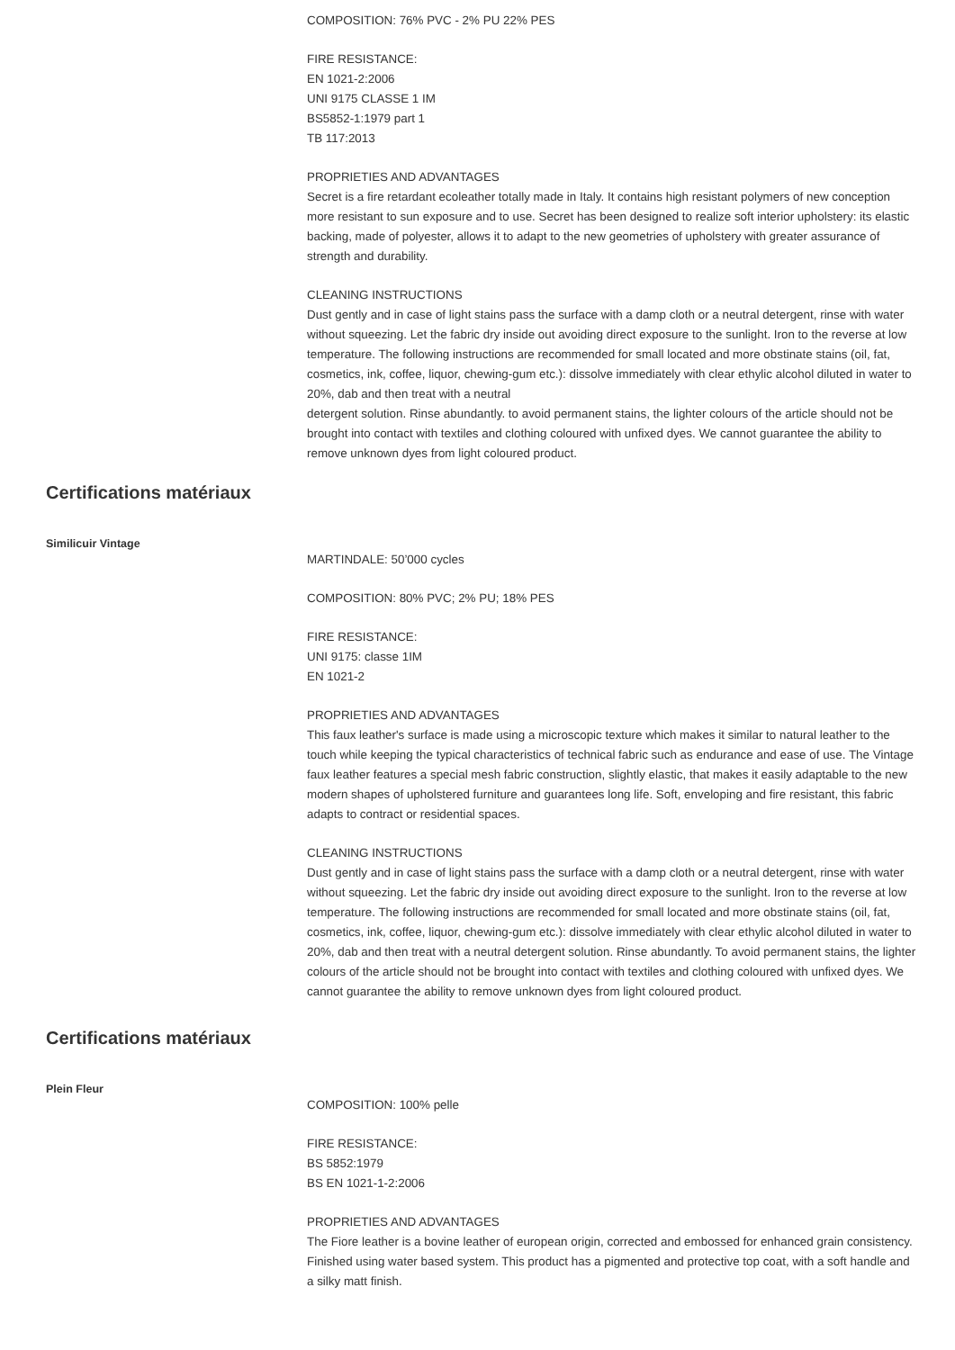COMPOSITION: 76% PVC - 2% PU 22% PES
FIRE RESISTANCE:
EN 1021-2:2006
UNI 9175 CLASSE 1 IM
BS5852-1:1979 part 1
TB 117:2013
PROPRIETIES AND ADVANTAGES
Secret is a fire retardant ecoleather totally made in Italy. It contains high resistant polymers of new conception more resistant to sun exposure and to use. Secret has been designed to realize soft interior upholstery: its elastic backing, made of polyester, allows it to adapt to the new geometries of upholstery with greater assurance of strength and durability.
CLEANING INSTRUCTIONS
Dust gently and in case of light stains pass the surface with a damp cloth or a neutral detergent, rinse with water without squeezing. Let the fabric dry inside out avoiding direct exposure to the sunlight. Iron to the reverse at low temperature. The following instructions are recommended for small located and more obstinate stains (oil, fat, cosmetics, ink, coffee, liquor, chewing-gum etc.): dissolve immediately with clear ethylic alcohol diluted in water to 20%, dab and then treat with a neutral
detergent solution. Rinse abundantly. to avoid permanent stains, the lighter colours of the article should not be brought into contact with textiles and clothing coloured with unfixed dyes. We cannot guarantee the ability to remove unknown dyes from light coloured product.
Certifications matériaux
Similicuir Vintage
MARTINDALE: 50’000 cycles
COMPOSITION: 80% PVC; 2% PU; 18% PES
FIRE RESISTANCE:
UNI 9175: classe 1IM
EN 1021-2
PROPRIETIES AND ADVANTAGES
This faux leather's surface is made using a microscopic texture which makes it similar to natural leather to the touch while keeping the typical characteristics of technical fabric such as endurance and ease of use. The Vintage faux leather features a special mesh fabric construction, slightly elastic, that makes it easily adaptable to the new modern shapes of upholstered furniture and guarantees long life. Soft, enveloping and fire resistant, this fabric adapts to contract or residential spaces.
CLEANING INSTRUCTIONS
Dust gently and in case of light stains pass the surface with a damp cloth or a neutral detergent, rinse with water without squeezing. Let the fabric dry inside out avoiding direct exposure to the sunlight. Iron to the reverse at low temperature. The following instructions are recommended for small located and more obstinate stains (oil, fat, cosmetics, ink, coffee, liquor, chewing-gum etc.): dissolve immediately with clear ethylic alcohol diluted in water to 20%, dab and then treat with a neutral detergent solution. Rinse abundantly. To avoid permanent stains, the lighter colours of the article should not be brought into contact with textiles and clothing coloured with unfixed dyes. We cannot guarantee the ability to remove unknown dyes from light coloured product.
Certifications matériaux
Plein Fleur
COMPOSITION: 100% pelle
FIRE RESISTANCE:
BS 5852:1979
BS EN 1021-1-2:2006
PROPRIETIES AND ADVANTAGES
The Fiore leather is a bovine leather of european origin, corrected and embossed for enhanced grain consistency. Finished using water based system. This product has a pigmented and protective top coat, with a soft handle and a silky matt finish.